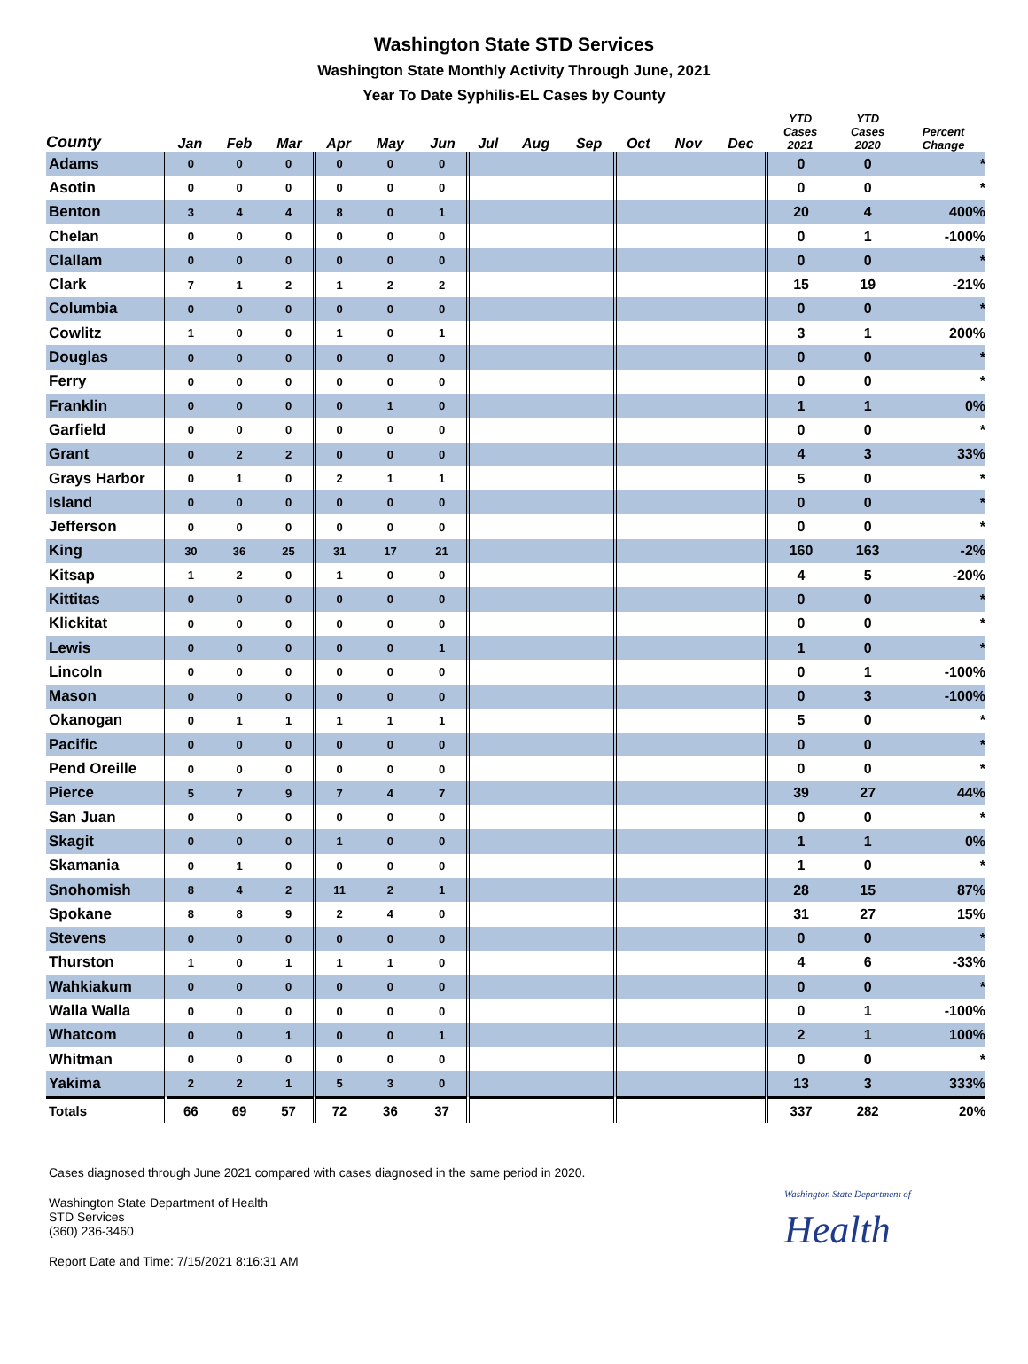Washington State STD Services
Washington State Monthly Activity Through June, 2021
Year To Date Syphilis-EL Cases by County
| County | Jan | Feb | Mar | Apr | May | Jun | Jul | Aug | Sep | Oct | Nov | Dec | YTD Cases 2021 | YTD Cases 2020 | Percent Change |
| --- | --- | --- | --- | --- | --- | --- | --- | --- | --- | --- | --- | --- | --- | --- | --- |
| Adams | 0 | 0 | 0 | 0 | 0 | 0 | | | | | | | 0 | 0 | * |
| Asotin | 0 | 0 | 0 | 0 | 0 | 0 | | | | | | | 0 | 0 | * |
| Benton | 3 | 4 | 4 | 8 | 0 | 1 | | | | | | | 20 | 4 | 400% |
| Chelan | 0 | 0 | 0 | 0 | 0 | 0 | | | | | | | 0 | 1 | -100% |
| Clallam | 0 | 0 | 0 | 0 | 0 | 0 | | | | | | | 0 | 0 | * |
| Clark | 7 | 1 | 2 | 1 | 2 | 2 | | | | | | | 15 | 19 | -21% |
| Columbia | 0 | 0 | 0 | 0 | 0 | 0 | | | | | | | 0 | 0 | * |
| Cowlitz | 1 | 0 | 0 | 1 | 0 | 1 | | | | | | | 3 | 1 | 200% |
| Douglas | 0 | 0 | 0 | 0 | 0 | 0 | | | | | | | 0 | 0 | * |
| Ferry | 0 | 0 | 0 | 0 | 0 | 0 | | | | | | | 0 | 0 | * |
| Franklin | 0 | 0 | 0 | 0 | 1 | 0 | | | | | | | 1 | 1 | 0% |
| Garfield | 0 | 0 | 0 | 0 | 0 | 0 | | | | | | | 0 | 0 | * |
| Grant | 0 | 2 | 2 | 0 | 0 | 0 | | | | | | | 4 | 3 | 33% |
| Grays Harbor | 0 | 1 | 0 | 2 | 1 | 1 | | | | | | | 5 | 0 | * |
| Island | 0 | 0 | 0 | 0 | 0 | 0 | | | | | | | 0 | 0 | * |
| Jefferson | 0 | 0 | 0 | 0 | 0 | 0 | | | | | | | 0 | 0 | * |
| King | 30 | 36 | 25 | 31 | 17 | 21 | | | | | | | 160 | 163 | -2% |
| Kitsap | 1 | 2 | 0 | 1 | 0 | 0 | | | | | | | 4 | 5 | -20% |
| Kittitas | 0 | 0 | 0 | 0 | 0 | 0 | | | | | | | 0 | 0 | * |
| Klickitat | 0 | 0 | 0 | 0 | 0 | 0 | | | | | | | 0 | 0 | * |
| Lewis | 0 | 0 | 0 | 0 | 0 | 1 | | | | | | | 1 | 0 | * |
| Lincoln | 0 | 0 | 0 | 0 | 0 | 0 | | | | | | | 0 | 1 | -100% |
| Mason | 0 | 0 | 0 | 0 | 0 | 0 | | | | | | | 0 | 3 | -100% |
| Okanogan | 0 | 1 | 1 | 1 | 1 | 1 | | | | | | | 5 | 0 | * |
| Pacific | 0 | 0 | 0 | 0 | 0 | 0 | | | | | | | 0 | 0 | * |
| Pend Oreille | 0 | 0 | 0 | 0 | 0 | 0 | | | | | | | 0 | 0 | * |
| Pierce | 5 | 7 | 9 | 7 | 4 | 7 | | | | | | | 39 | 27 | 44% |
| San Juan | 0 | 0 | 0 | 0 | 0 | 0 | | | | | | | 0 | 0 | * |
| Skagit | 0 | 0 | 0 | 1 | 0 | 0 | | | | | | | 1 | 1 | 0% |
| Skamania | 0 | 1 | 0 | 0 | 0 | 0 | | | | | | | 1 | 0 | * |
| Snohomish | 8 | 4 | 2 | 11 | 2 | 1 | | | | | | | 28 | 15 | 87% |
| Spokane | 8 | 8 | 9 | 2 | 4 | 0 | | | | | | | 31 | 27 | 15% |
| Stevens | 0 | 0 | 0 | 0 | 0 | 0 | | | | | | | 0 | 0 | * |
| Thurston | 1 | 0 | 1 | 1 | 1 | 0 | | | | | | | 4 | 6 | -33% |
| Wahkiakum | 0 | 0 | 0 | 0 | 0 | 0 | | | | | | | 0 | 0 | * |
| Walla Walla | 0 | 0 | 0 | 0 | 0 | 0 | | | | | | | 0 | 1 | -100% |
| Whatcom | 0 | 0 | 1 | 0 | 0 | 1 | | | | | | | 2 | 1 | 100% |
| Whitman | 0 | 0 | 0 | 0 | 0 | 0 | | | | | | | 0 | 0 | * |
| Yakima | 2 | 2 | 1 | 5 | 3 | 0 | | | | | | | 13 | 3 | 333% |
| Totals | 66 | 69 | 57 | 72 | 36 | 37 | | | | | | | 337 | 282 | 20% |
Cases diagnosed through June 2021 compared with cases diagnosed in the same period in 2020.
Washington State Department of Health
STD Services
(360) 236-3460
Report Date and Time: 7/15/2021 8:16:31 AM
Washington State Department of
Health